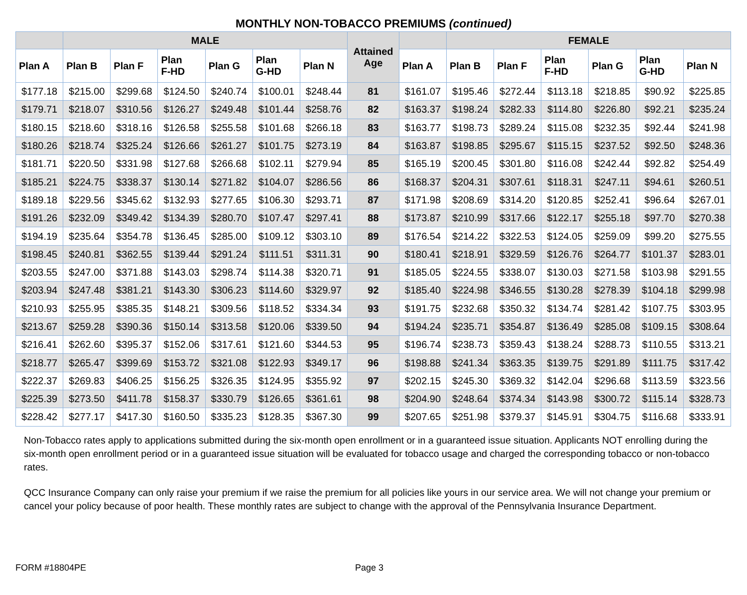MONTHLY NON-TOBACCO PREMIUMS (continued)
| | MALE | | | | | | Attained Age | | FEMALE | | | | | |
| --- | --- | --- | --- | --- | --- | --- | --- | --- | --- | --- | --- | --- | --- | --- |
| Plan A | Plan B | Plan F | Plan F-HD | Plan G | Plan G-HD | Plan N | | Plan A | Plan B | Plan F | Plan F-HD | Plan G | Plan G-HD | Plan N |
| $177.18 | $215.00 | $299.68 | $124.50 | $240.74 | $100.01 | $248.44 | 81 | $161.07 | $195.46 | $272.44 | $113.18 | $218.85 | $90.92 | $225.85 |
| $179.71 | $218.07 | $310.56 | $126.27 | $249.48 | $101.44 | $258.76 | 82 | $163.37 | $198.24 | $282.33 | $114.80 | $226.80 | $92.21 | $235.24 |
| $180.15 | $218.60 | $318.16 | $126.58 | $255.58 | $101.68 | $266.18 | 83 | $163.77 | $198.73 | $289.24 | $115.08 | $232.35 | $92.44 | $241.98 |
| $180.26 | $218.74 | $325.24 | $126.66 | $261.27 | $101.75 | $273.19 | 84 | $163.87 | $198.85 | $295.67 | $115.15 | $237.52 | $92.50 | $248.36 |
| $181.71 | $220.50 | $331.98 | $127.68 | $266.68 | $102.11 | $279.94 | 85 | $165.19 | $200.45 | $301.80 | $116.08 | $242.44 | $92.82 | $254.49 |
| $185.21 | $224.75 | $338.37 | $130.14 | $271.82 | $104.07 | $286.56 | 86 | $168.37 | $204.31 | $307.61 | $118.31 | $247.11 | $94.61 | $260.51 |
| $189.18 | $229.56 | $345.62 | $132.93 | $277.65 | $106.30 | $293.71 | 87 | $171.98 | $208.69 | $314.20 | $120.85 | $252.41 | $96.64 | $267.01 |
| $191.26 | $232.09 | $349.42 | $134.39 | $280.70 | $107.47 | $297.41 | 88 | $173.87 | $210.99 | $317.66 | $122.17 | $255.18 | $97.70 | $270.38 |
| $194.19 | $235.64 | $354.78 | $136.45 | $285.00 | $109.12 | $303.10 | 89 | $176.54 | $214.22 | $322.53 | $124.05 | $259.09 | $99.20 | $275.55 |
| $198.45 | $240.81 | $362.55 | $139.44 | $291.24 | $111.51 | $311.31 | 90 | $180.41 | $218.91 | $329.59 | $126.76 | $264.77 | $101.37 | $283.01 |
| $203.55 | $247.00 | $371.88 | $143.03 | $298.74 | $114.38 | $320.71 | 91 | $185.05 | $224.55 | $338.07 | $130.03 | $271.58 | $103.98 | $291.55 |
| $203.94 | $247.48 | $381.21 | $143.30 | $306.23 | $114.60 | $329.97 | 92 | $185.40 | $224.98 | $346.55 | $130.28 | $278.39 | $104.18 | $299.98 |
| $210.93 | $255.95 | $385.35 | $148.21 | $309.56 | $118.52 | $334.34 | 93 | $191.75 | $232.68 | $350.32 | $134.74 | $281.42 | $107.75 | $303.95 |
| $213.67 | $259.28 | $390.36 | $150.14 | $313.58 | $120.06 | $339.50 | 94 | $194.24 | $235.71 | $354.87 | $136.49 | $285.08 | $109.15 | $308.64 |
| $216.41 | $262.60 | $395.37 | $152.06 | $317.61 | $121.60 | $344.53 | 95 | $196.74 | $238.73 | $359.43 | $138.24 | $288.73 | $110.55 | $313.21 |
| $218.77 | $265.47 | $399.69 | $153.72 | $321.08 | $122.93 | $349.17 | 96 | $198.88 | $241.34 | $363.35 | $139.75 | $291.89 | $111.75 | $317.42 |
| $222.37 | $269.83 | $406.25 | $156.25 | $326.35 | $124.95 | $355.92 | 97 | $202.15 | $245.30 | $369.32 | $142.04 | $296.68 | $113.59 | $323.56 |
| $225.39 | $273.50 | $411.78 | $158.37 | $330.79 | $126.65 | $361.61 | 98 | $204.90 | $248.64 | $374.34 | $143.98 | $300.72 | $115.14 | $328.73 |
| $228.42 | $277.17 | $417.30 | $160.50 | $335.23 | $128.35 | $367.30 | 99 | $207.65 | $251.98 | $379.37 | $145.91 | $304.75 | $116.68 | $333.91 |
Non-Tobacco rates apply to applications submitted during the six-month open enrollment or in a guaranteed issue situation. Applicants NOT enrolling during the six-month open enrollment period or in a guaranteed issue situation will be evaluated for tobacco usage and charged the corresponding tobacco or non-tobacco rates.
QCC Insurance Company can only raise your premium if we raise the premium for all policies like yours in our service area. We will not change your premium or cancel your policy because of poor health. These monthly rates are subject to change with the approval of the Pennsylvania Insurance Department.
FORM #18804PE Page 3